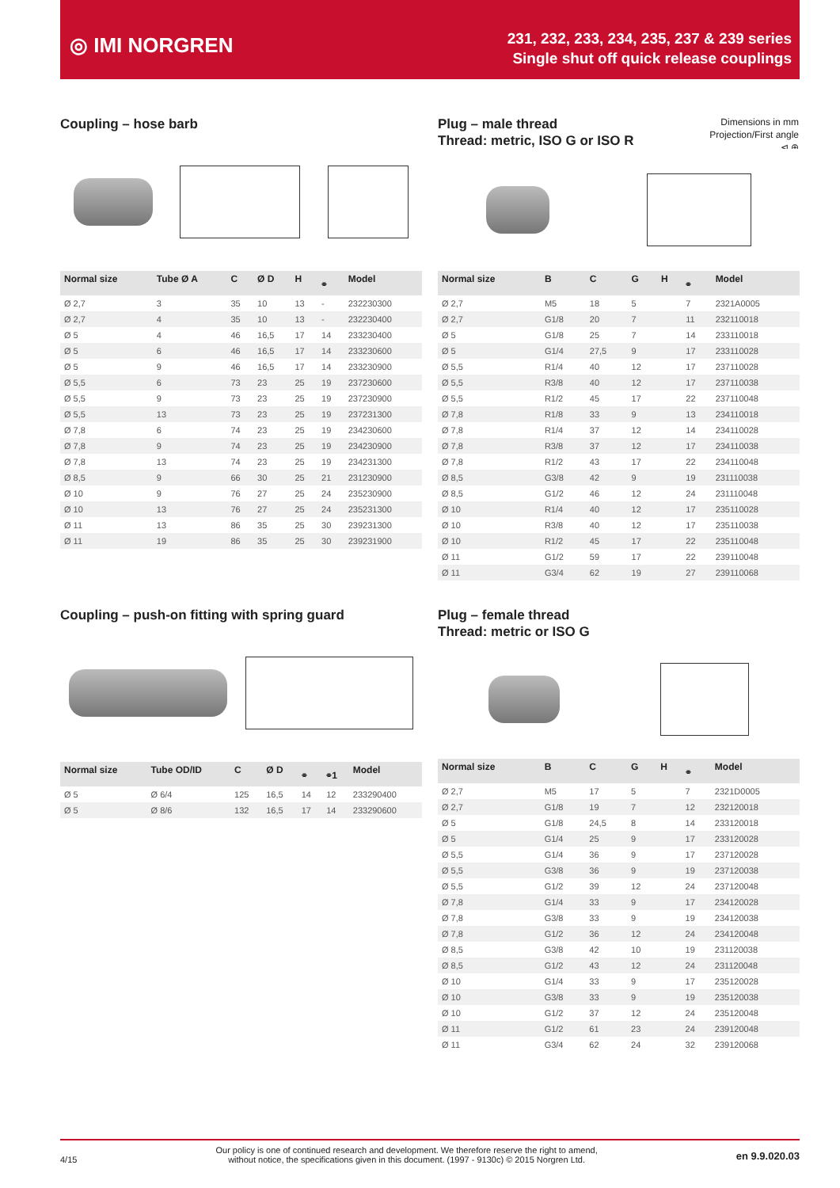◎ IMI NORGREN
231, 232, 233, 234, 235, 237 & 239 series
Single shut off quick release couplings
Coupling – hose barb
| Normal size | Tube Ø A | C | Ø D | H | ⌯ | Model |
| --- | --- | --- | --- | --- | --- | --- |
| Ø 2,7 | 3 | 35 | 10 | 13 | - | 232230300 |
| Ø 2,7 | 4 | 35 | 10 | 13 | - | 232230400 |
| Ø 5 | 4 | 46 | 16,5 | 17 | 14 | 233230400 |
| Ø 5 | 6 | 46 | 16,5 | 17 | 14 | 233230600 |
| Ø 5 | 9 | 46 | 16,5 | 17 | 14 | 233230900 |
| Ø 5,5 | 6 | 73 | 23 | 25 | 19 | 237230600 |
| Ø 5,5 | 9 | 73 | 23 | 25 | 19 | 237230900 |
| Ø 5,5 | 13 | 73 | 23 | 25 | 19 | 237231300 |
| Ø 7,8 | 6 | 74 | 23 | 25 | 19 | 234230600 |
| Ø 7,8 | 9 | 74 | 23 | 25 | 19 | 234230900 |
| Ø 7,8 | 13 | 74 | 23 | 25 | 19 | 234231300 |
| Ø 8,5 | 9 | 66 | 30 | 25 | 21 | 231230900 |
| Ø 10 | 9 | 76 | 27 | 25 | 24 | 235230900 |
| Ø 10 | 13 | 76 | 27 | 25 | 24 | 235231300 |
| Ø 11 | 13 | 86 | 35 | 25 | 30 | 239231300 |
| Ø 11 | 19 | 86 | 35 | 25 | 30 | 239231900 |
Coupling – push-on fitting with spring guard
| Normal size | Tube OD/ID | C | Ø D | ⌯ | ⌯1 | Model |
| --- | --- | --- | --- | --- | --- | --- |
| Ø 5 | Ø 6/4 | 125 | 16,5 | 14 | 12 | 233290400 |
| Ø 5 | Ø 8/6 | 132 | 16,5 | 17 | 14 | 233290600 |
Dimensions in mm
Projection/First angle
⊲ ⊕
Plug – male thread
Thread: metric, ISO G or ISO R
| Normal size | B | C | G | H | ⌯ | Model |
| --- | --- | --- | --- | --- | --- | --- |
| Ø 2,7 | M5 | 18 | 5 | | 7 | 2321A0005 |
| Ø 2,7 | G1/8 | 20 | 7 | | 11 | 232110018 |
| Ø 5 | G1/8 | 25 | 7 | | 14 | 233110018 |
| Ø 5 | G1/4 | 27,5 | 9 | | 17 | 233110028 |
| Ø 5,5 | R1/4 | 40 | 12 | | 17 | 237110028 |
| Ø 5,5 | R3/8 | 40 | 12 | | 17 | 237110038 |
| Ø 5,5 | R1/2 | 45 | 17 | | 22 | 237110048 |
| Ø 7,8 | R1/8 | 33 | 9 | | 13 | 234110018 |
| Ø 7,8 | R1/4 | 37 | 12 | | 14 | 234110028 |
| Ø 7,8 | R3/8 | 37 | 12 | | 17 | 234110038 |
| Ø 7,8 | R1/2 | 43 | 17 | | 22 | 234110048 |
| Ø 8,5 | G3/8 | 42 | 9 | | 19 | 231110038 |
| Ø 8,5 | G1/2 | 46 | 12 | | 24 | 231110048 |
| Ø 10 | R1/4 | 40 | 12 | | 17 | 235110028 |
| Ø 10 | R3/8 | 40 | 12 | | 17 | 235110038 |
| Ø 10 | R1/2 | 45 | 17 | | 22 | 235110048 |
| Ø 11 | G1/2 | 59 | 17 | | 22 | 239110048 |
| Ø 11 | G3/4 | 62 | 19 | | 27 | 239110068 |
Plug – female thread
Thread: metric or ISO G
| Normal size | B | C | G | H | ⌯ | Model |
| --- | --- | --- | --- | --- | --- | --- |
| Ø 2,7 | M5 | 17 | 5 | | 7 | 2321D0005 |
| Ø 2,7 | G1/8 | 19 | 7 | | 12 | 232120018 |
| Ø 5 | G1/8 | 24,5 | 8 | | 14 | 233120018 |
| Ø 5 | G1/4 | 25 | 9 | | 17 | 233120028 |
| Ø 5,5 | G1/4 | 36 | 9 | | 17 | 237120028 |
| Ø 5,5 | G3/8 | 36 | 9 | | 19 | 237120038 |
| Ø 5,5 | G1/2 | 39 | 12 | | 24 | 237120048 |
| Ø 7,8 | G1/4 | 33 | 9 | | 17 | 234120028 |
| Ø 7,8 | G3/8 | 33 | 9 | | 19 | 234120038 |
| Ø 7,8 | G1/2 | 36 | 12 | | 24 | 234120048 |
| Ø 8,5 | G3/8 | 42 | 10 | | 19 | 231120038 |
| Ø 8,5 | G1/2 | 43 | 12 | | 24 | 231120048 |
| Ø 10 | G1/4 | 33 | 9 | | 17 | 235120028 |
| Ø 10 | G3/8 | 33 | 9 | | 19 | 235120038 |
| Ø 10 | G1/2 | 37 | 12 | | 24 | 235120048 |
| Ø 11 | G1/2 | 61 | 23 | | 24 | 239120048 |
| Ø 11 | G3/4 | 62 | 24 | | 32 | 239120068 |
4/15 Our policy is one of continued research and development. We therefore reserve the right to amend,
without notice, the specifications given in this document. (1997 - 9130c) © 2015 Norgren Ltd. en 9.9.020.03